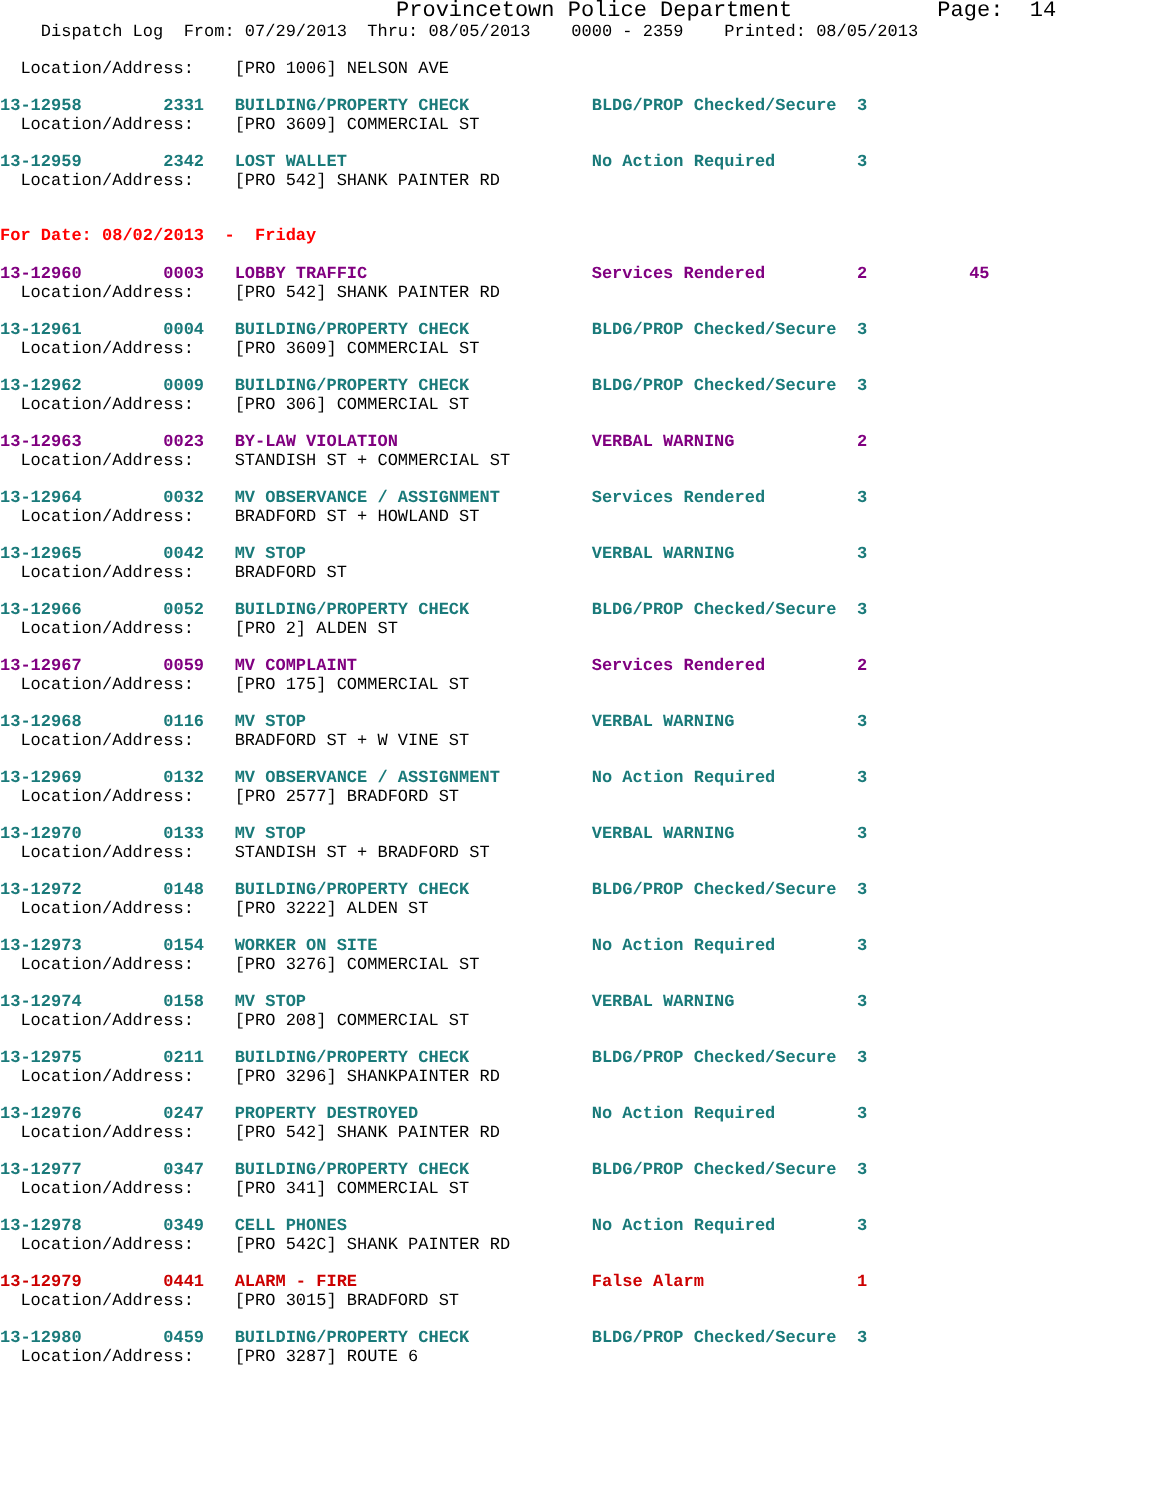Provincetown Police Department           Page:  14
    Dispatch Log  From: 07/29/2013  Thru: 08/05/2013    0000 - 2359    Printed: 08/05/2013
  Location/Address:    [PRO 1006] NELSON AVE
13-12958        2331   BUILDING/PROPERTY CHECK            BLDG/PROP Checked/Secure  3
  Location/Address:    [PRO 3609] COMMERCIAL ST
13-12959        2342   LOST WALLET                        No Action Required        3
  Location/Address:    [PRO 542] SHANK PAINTER RD
For Date: 08/02/2013  -  Friday
13-12960        0003   LOBBY TRAFFIC                      Services Rendered         2          45
  Location/Address:    [PRO 542] SHANK PAINTER RD
13-12961        0004   BUILDING/PROPERTY CHECK            BLDG/PROP Checked/Secure  3
  Location/Address:    [PRO 3609] COMMERCIAL ST
13-12962        0009   BUILDING/PROPERTY CHECK            BLDG/PROP Checked/Secure  3
  Location/Address:    [PRO 306] COMMERCIAL ST
13-12963        0023   BY-LAW VIOLATION                   VERBAL WARNING            2
  Location/Address:    STANDISH ST + COMMERCIAL ST
13-12964        0032   MV OBSERVANCE / ASSIGNMENT         Services Rendered         3
  Location/Address:    BRADFORD ST + HOWLAND ST
13-12965        0042   MV STOP                            VERBAL WARNING            3
  Location/Address:    BRADFORD ST
13-12966        0052   BUILDING/PROPERTY CHECK            BLDG/PROP Checked/Secure  3
  Location/Address:    [PRO 2] ALDEN ST
13-12967        0059   MV COMPLAINT                       Services Rendered         2
  Location/Address:    [PRO 175] COMMERCIAL ST
13-12968        0116   MV STOP                            VERBAL WARNING            3
  Location/Address:    BRADFORD ST + W VINE ST
13-12969        0132   MV OBSERVANCE / ASSIGNMENT         No Action Required        3
  Location/Address:    [PRO 2577] BRADFORD ST
13-12970        0133   MV STOP                            VERBAL WARNING            3
  Location/Address:    STANDISH ST + BRADFORD ST
13-12972        0148   BUILDING/PROPERTY CHECK            BLDG/PROP Checked/Secure  3
  Location/Address:    [PRO 3222] ALDEN ST
13-12973        0154   WORKER ON SITE                     No Action Required        3
  Location/Address:    [PRO 3276] COMMERCIAL ST
13-12974        0158   MV STOP                            VERBAL WARNING            3
  Location/Address:    [PRO 208] COMMERCIAL ST
13-12975        0211   BUILDING/PROPERTY CHECK            BLDG/PROP Checked/Secure  3
  Location/Address:    [PRO 3296] SHANKPAINTER RD
13-12976        0247   PROPERTY DESTROYED                 No Action Required        3
  Location/Address:    [PRO 542] SHANK PAINTER RD
13-12977        0347   BUILDING/PROPERTY CHECK            BLDG/PROP Checked/Secure  3
  Location/Address:    [PRO 341] COMMERCIAL ST
13-12978        0349   CELL PHONES                        No Action Required        3
  Location/Address:    [PRO 542C] SHANK PAINTER RD
13-12979        0441   ALARM - FIRE                       False Alarm               1
  Location/Address:    [PRO 3015] BRADFORD ST
13-12980        0459   BUILDING/PROPERTY CHECK            BLDG/PROP Checked/Secure  3
  Location/Address:    [PRO 3287] ROUTE 6